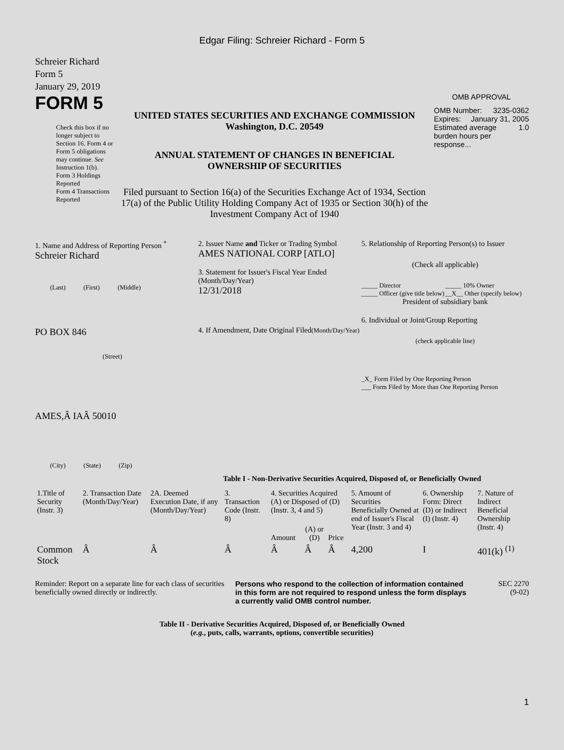Edgar Filing: Schreier Richard - Form 5
Schreier Richard
Form 5
January 29, 2019
FORM 5
Check this box if no longer subject to Section 16. Form 4 or Form 5 obligations may continue. See Instruction 1(b).
Form 3 Holdings Reported
Form 4 Transactions Reported
UNITED STATES SECURITIES AND EXCHANGE COMMISSION
Washington, D.C. 20549
ANNUAL STATEMENT OF CHANGES IN BENEFICIAL
OWNERSHIP OF SECURITIES
Filed pursuant to Section 16(a) of the Securities Exchange Act of 1934, Section 17(a) of the Public Utility Holding Company Act of 1935 or Section 30(h) of the Investment Company Act of 1940
OMB APPROVAL
OMB Number: 3235-0362
Expires: January 31, 2005
Estimated average burden hours per response... 1.0
1. Name and Address of Reporting Person <sup>*</sup>
Schreier Richard
(Last) (First) (Middle)
PO BOX 846
(Street)
AMES,Â IAÂ 50010
(City) (State) (Zip)
2. Issuer Name and Ticker or Trading Symbol
AMES NATIONAL CORP [ATLO]
3. Statement for Issuer's Fiscal Year Ended (Month/Day/Year)
12/31/2018
4. If Amendment, Date Original Filed(Month/Day/Year)
5. Relationship of Reporting Person(s) to Issuer
(Check all applicable)
_____ Director
_____ Officer (give title below) _____ 10% Owner
__X__ Other (specify below)
President of subsidiary bank
6. Individual or Joint/Group Reporting
(check applicable line)
_X_ Form Filed by One Reporting Person
___ Form Filed by More than One Reporting Person
Table I - Non-Derivative Securities Acquired, Disposed of, or Beneficially Owned
| 1.Title of Security (Instr. 3) | 2. Transaction Date (Month/Day/Year) | 2A. Deemed Execution Date, if any (Month/Day/Year) | 3. Transaction Code (Instr. 8) | 4. Securities Acquired (A) or Disposed of (D) (Instr. 3, 4 and 5) | | | 5. Amount of Securities Beneficially Owned at end of Issuer's Fiscal Year (Instr. 3 and 4) | 6. Ownership Form: Direct (D) or Indirect (I) (Instr. 4) | 7. Nature of Indirect Beneficial Ownership (Instr. 4) |
| --- | --- | --- | --- | --- | --- | --- | --- | --- | --- |
| | | | | Amount | (A) or (D) | Price | | | |
| Common Stock | Â | Â | Â | Â | Â | Â | 4,200 | I | 401(k) <sup>(1)</sup> |
Reminder: Report on a separate line for each class of securities beneficially owned directly or indirectly.
Persons who respond to the collection of information contained in this form are not required to respond unless the form displays a currently valid OMB control number.
SEC 2270
(9-02)
Table II - Derivative Securities Acquired, Disposed of, or Beneficially Owned
(e.g., puts, calls, warrants, options, convertible securities)
1